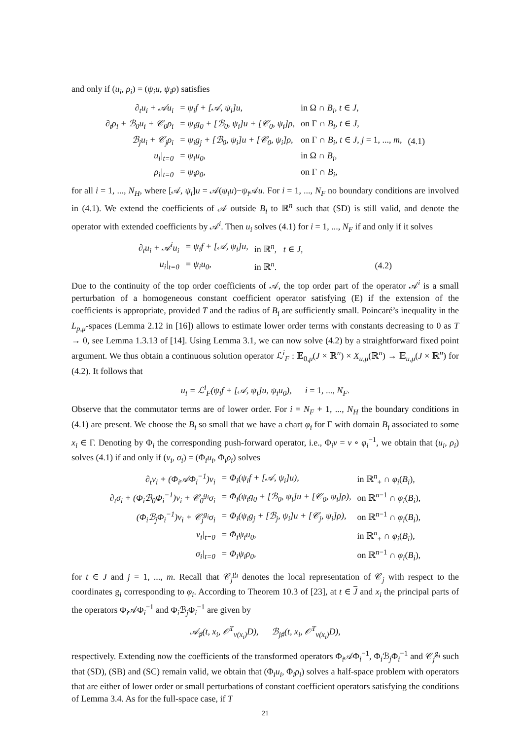and only if (u<sub>i</sub>, ρ<sub>i</sub>) = (ψ<sub>i</sub>u, ψ<sub>i</sub>ρ) satisfies
| ∂<sub>t</sub>u<sub>i</sub> + 𝒜u<sub>i</sub> | = ψ<sub>i</sub>f + [𝒜, ψ<sub>i</sub>]u, | in Ω ∩ B<sub>i</sub> , t ∈ J , | |
| ∂<sub>t</sub>ρ<sub>i</sub> + ℬ<sub>0</sub>u<sub>i</sub> + 𝒞<sub>0</sub>ρ<sub>i</sub> | = ψ<sub>i</sub>g<sub>0</sub> + [ℬ<sub>0</sub>, ψ<sub>i</sub>]u + [𝒞<sub>0</sub>, ψ<sub>i</sub>]ρ, | on Γ ∩ B<sub>i</sub> , t ∈ J , | |
| ℬ<sub>j</sub>u<sub>i</sub> + 𝒞<sub>j</sub>ρ<sub>i</sub> | = ψ<sub>i</sub>g<sub>j</sub> + [ℬ<sub>0</sub>, ψ<sub>i</sub>]u + [𝒞<sub>0</sub>, ψ<sub>i</sub>]ρ, | on Γ ∩ B<sub>i</sub> , t ∈ J , j = 1, ..., m , | (4.1) |
| u<sub>i</sub>/<sub>t=0</sub> | = ψ<sub>i</sub>u<sub>0</sub>, | in Ω ∩ B<sub>i</sub> , | |
| ρ<sub>i</sub>/<sub>t=0</sub> | = ψ<sub>i</sub>ρ<sub>0</sub>, | on Γ ∩ B<sub>i</sub> , | |
for all i = 1, ..., N<sub>H</sub>, where [𝒜, ψ<sub>i</sub>]u = 𝒜(ψ<sub>i</sub>u)−ψ<sub>i</sub> 𝒜u. For i = 1, ..., N<sub>F</sub> no boundary conditions are involved in (4.1). We extend the coefficients of 𝒜 outside B<sub>i</sub> to ℝ<sup>n</sup> such that (SD) is still valid, and denote the operator with extended coefficients by 𝒜<sup>i</sup>. Then u<sub>i</sub> solves (4.1) for i = 1, ..., N<sub>F</sub> if and only if it solves
| ∂<sub>t</sub>u<sub>i</sub> + 𝒜<sup>i</sup>u<sub>i</sub> | = ψ<sub>i</sub>f + [𝒜, ψ<sub>i</sub>]u, | in ℝ<sup>n</sup>, t ∈ J , | |
| u<sub>i</sub>/<sub>t=0</sub> | = ψ<sub>i</sub>u<sub>0</sub>, | in ℝ<sup>n</sup>. | (4.2) |
Due to the continuity of the top order coefficients of 𝒜, the top order part of the operator 𝒜<sup>i</sup> is a small perturbation of a homogeneous constant coefficient operator satisfying (E) if the extension of the coefficients is appropriate, provided T and the radius of B<sub>i</sub> are sufficiently small. Poincaré’s inequality in the L<sub>p,μ</sub>-spaces (Lemma 2.12 in [16]) allows to estimate lower order terms with constants decreasing to 0 as T → 0, see Lemma 1.3.13 of [14]. Using Lemma 3.1, we can now solve (4.2) by a straightforward fixed point argument. We thus obtain a continuous solution operator ℒ<sup>i</sup><sub>F</sub> : 𝔼<sub>0,μ</sub>(J × ℝ<sup>n</sup>) × X<sub>u,μ</sub>(ℝ<sup>n</sup>) → 𝔼<sub>u,μ</sub>(J × ℝ<sup>n</sup>) for (4.2). It follows that
u<sub>i</sub> = ℒ<sup>i</sup><sub>F</sub>(ψ<sub>i</sub>f + [𝒜, ψ<sub>i</sub>]u, ψ<sub>i</sub>u<sub>0</sub>), i = 1, ..., N<sub>F</sub>.
Observe that the commutator terms are of lower order. For i = N<sub>F</sub> + 1, ..., N<sub>H</sub> the boundary conditions in (4.1) are present. We choose the B<sub>i</sub> so small that we have a chart φ<sub>i</sub> for Γ with domain B<sub>i</sub> associated to some x<sub>i</sub> ∈ Γ. Denoting by Φ<sub>i</sub> the corresponding push-forward operator, i.e., Φ<sub>i</sub>v = v ∘ φ<sub>i</sub><sup>−1</sup>, we obtain that (u<sub>i</sub>, ρ<sub>i</sub>) solves (4.1) if and only if (v<sub>i</sub>, σ<sub>i</sub>) = (Φ<sub>i</sub>u<sub>i</sub>, Φ<sub>i</sub>ρ<sub>i</sub>) solves
| ∂<sub>t</sub>v<sub>i</sub> + (Φ<sub>i</sub>𝒜Φ<sub>i</sub><sup>−1</sup>)v<sub>i</sub> | = Φ<sub>i</sub>(ψ<sub>i</sub>f + [𝒜, ψ<sub>i</sub>]u), | in ℝ<sup>n</sup><sub>+</sub> ∩ φ<sub>i</sub> ( B<sub>i</sub> ), |
| ∂<sub>t</sub>σ<sub>i</sub> + (Φ<sub>i</sub>ℬ<sub>0</sub>Φ<sub>i</sub><sup>−1</sup>)v<sub>i</sub> + 𝒞<sub>0</sub><sup>g<sub>i</sub></sup>σ<sub>i</sub> | = Φ<sub>i</sub>(ψ<sub>i</sub>g<sub>0</sub> + [ℬ<sub>0</sub>, ψ<sub>i</sub>]u + [𝒞<sub>0</sub>, ψ<sub>i</sub>]ρ), | on ℝ<sup>n−1</sup> ∩ φ<sub>i</sub> ( B<sub>i</sub> ), |
| (Φ<sub>i</sub>ℬ<sub>j</sub>Φ<sub>i</sub><sup>−1</sup>)v<sub>i</sub> + 𝒞<sub>j</sub><sup>g<sub>i</sub></sup>σ<sub>i</sub> | = Φ<sub>i</sub>(ψ<sub>i</sub>g<sub>j</sub> + [ℬ<sub>j</sub>, ψ<sub>i</sub>]u + [𝒞<sub>j</sub>, ψ<sub>i</sub>]ρ), | on ℝ<sup>n−1</sup> ∩ φ<sub>i</sub> ( B<sub>i</sub> ), |
| v<sub>i</sub>/<sub>t=0</sub> | = Φ<sub>i</sub>ψ<sub>i</sub>u<sub>0</sub>, | in ℝ<sup>n</sup><sub>+</sub> ∩ φ<sub>i</sub> ( B<sub>i</sub> ), |
| σ<sub>i</sub>/<sub>t=0</sub> | = Φ<sub>i</sub>ψ<sub>i</sub>ρ<sub>0</sub>, | on ℝ<sup>n−1</sup> ∩ φ<sub>i</sub> ( B<sub>i</sub> ), |
for t ∈ J and j = 1, ..., m. Recall that 𝒞<sub>j</sub><sup>g<sub>i</sub></sup> denotes the local representation of 𝒞<sub>j</sub> with respect to the coordinates g<sub>i</sub> corresponding to φ<sub>i</sub>. According to Theorem 10.3 of [23], at t ∈ J and x<sub>i</sub> the principal parts of the operators Φ<sub>i</sub>𝒜Φ<sub>i</sub><sup>−1</sup> and Φ<sub>i</sub>ℬ<sub>j</sub>Φ<sub>i</sub><sup>−1</sup> are given by
𝒜<sub>♯</sub>(t, x<sub>i</sub>, 𝒪<sup>T</sup><sub>ν(x<sub>i</sub>)</sub>D), ℬ<sub>j♯</sub>(t, x<sub>i</sub>, 𝒪<sup>T</sup><sub>ν(x<sub>i</sub>)</sub>D),
respectively. Extending now the coefficients of the transformed operators Φ<sub>i</sub>𝒜Φ<sub>i</sub><sup>−1</sup>, Φ<sub>i</sub>ℬ<sub>j</sub>Φ<sub>i</sub><sup>−1</sup> and 𝒞<sub>j</sub><sup>g<sub>i</sub></sup> such that (SD), (SB) and (SC) remain valid, we obtain that (Φ<sub>i</sub>u<sub>i</sub>, Φ<sub>i</sub>ρ<sub>i</sub>) solves a half-space problem with operators that are either of lower order or small perturbations of constant coefficient operators satisfying the conditions of Lemma 3.4. As for the full-space case, if T
21